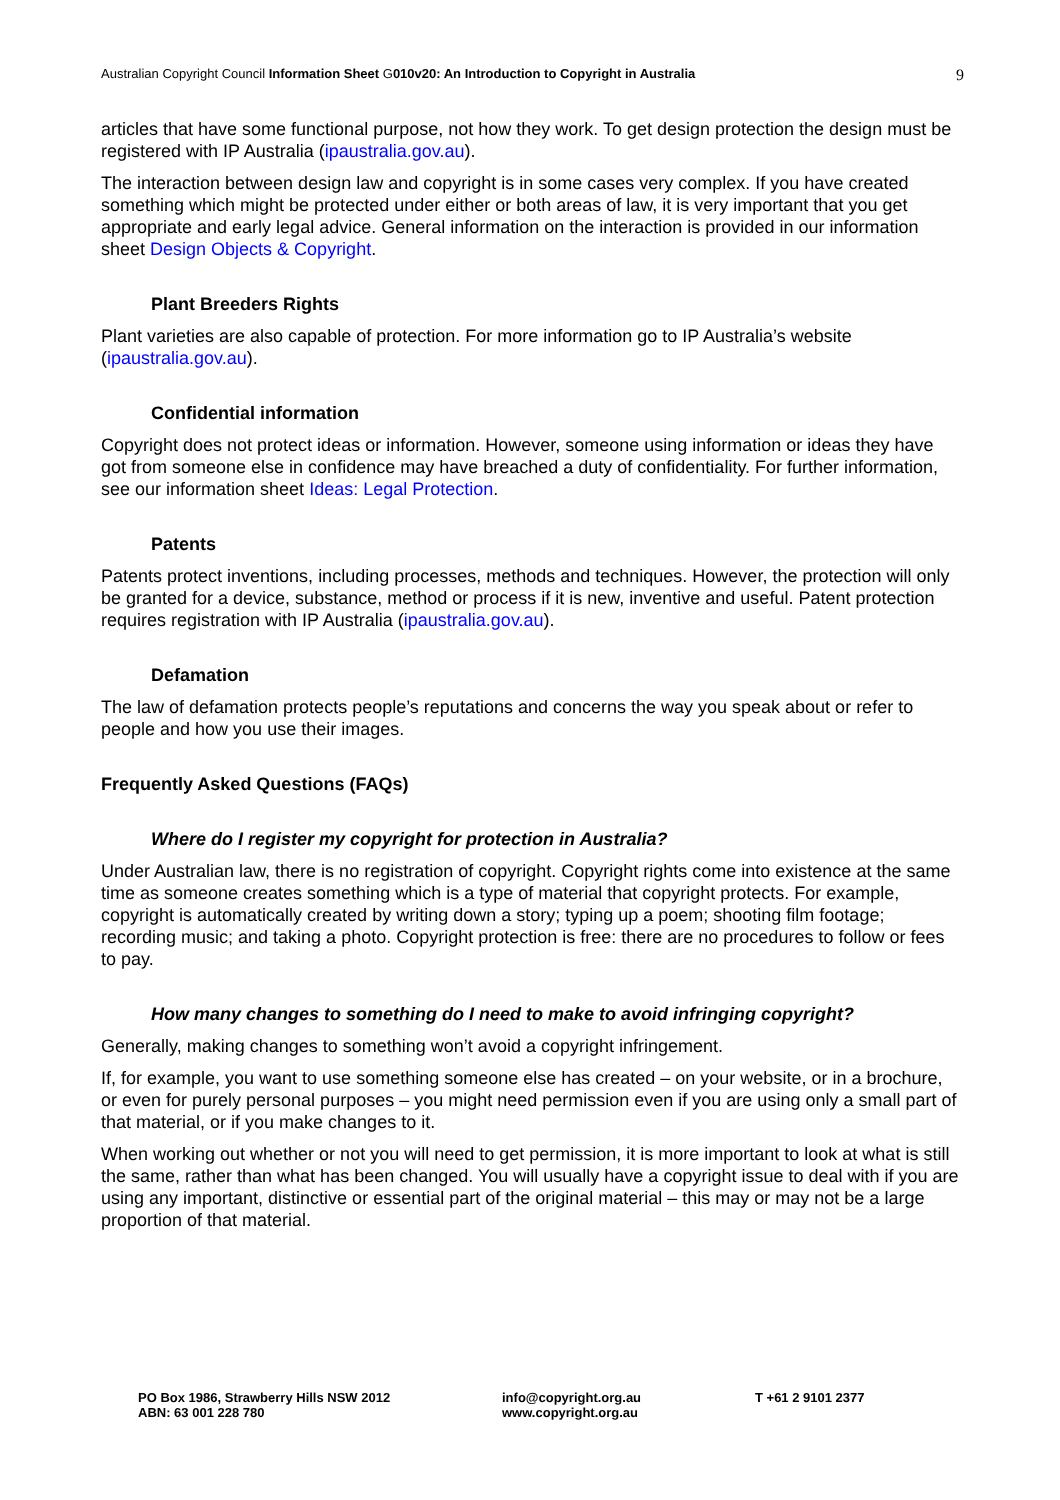Australian Copyright Council Information Sheet G010v20: An Introduction to Copyright in Australia 9
articles that have some functional purpose, not how they work. To get design protection the design must be registered with IP Australia (ipaustralia.gov.au).
The interaction between design law and copyright is in some cases very complex. If you have created something which might be protected under either or both areas of law, it is very important that you get appropriate and early legal advice. General information on the interaction is provided in our information sheet Design Objects & Copyright.
Plant Breeders Rights
Plant varieties are also capable of protection. For more information go to IP Australia’s website (ipaustralia.gov.au).
Confidential information
Copyright does not protect ideas or information. However, someone using information or ideas they have got from someone else in confidence may have breached a duty of confidentiality. For further information, see our information sheet Ideas: Legal Protection.
Patents
Patents protect inventions, including processes, methods and techniques. However, the protection will only be granted for a device, substance, method or process if it is new, inventive and useful. Patent protection requires registration with IP Australia (ipaustralia.gov.au).
Defamation
The law of defamation protects people’s reputations and concerns the way you speak about or refer to people and how you use their images.
Frequently Asked Questions (FAQs)
Where do I register my copyright for protection in Australia?
Under Australian law, there is no registration of copyright. Copyright rights come into existence at the same time as someone creates something which is a type of material that copyright protects. For example, copyright is automatically created by writing down a story; typing up a poem; shooting film footage; recording music; and taking a photo. Copyright protection is free: there are no procedures to follow or fees to pay.
How many changes to something do I need to make to avoid infringing copyright?
Generally, making changes to something won’t avoid a copyright infringement.
If, for example, you want to use something someone else has created – on your website, or in a brochure, or even for purely personal purposes – you might need permission even if you are using only a small part of that material, or if you make changes to it.
When working out whether or not you will need to get permission, it is more important to look at what is still the same, rather than what has been changed. You will usually have a copyright issue to deal with if you are using any important, distinctive or essential part of the original material – this may or may not be a large proportion of that material.
PO Box 1986, Strawberry Hills NSW 2012
ABN: 63 001 228 780
info@copyright.org.au
www.copyright.org.au
T +61 2 9101 2377